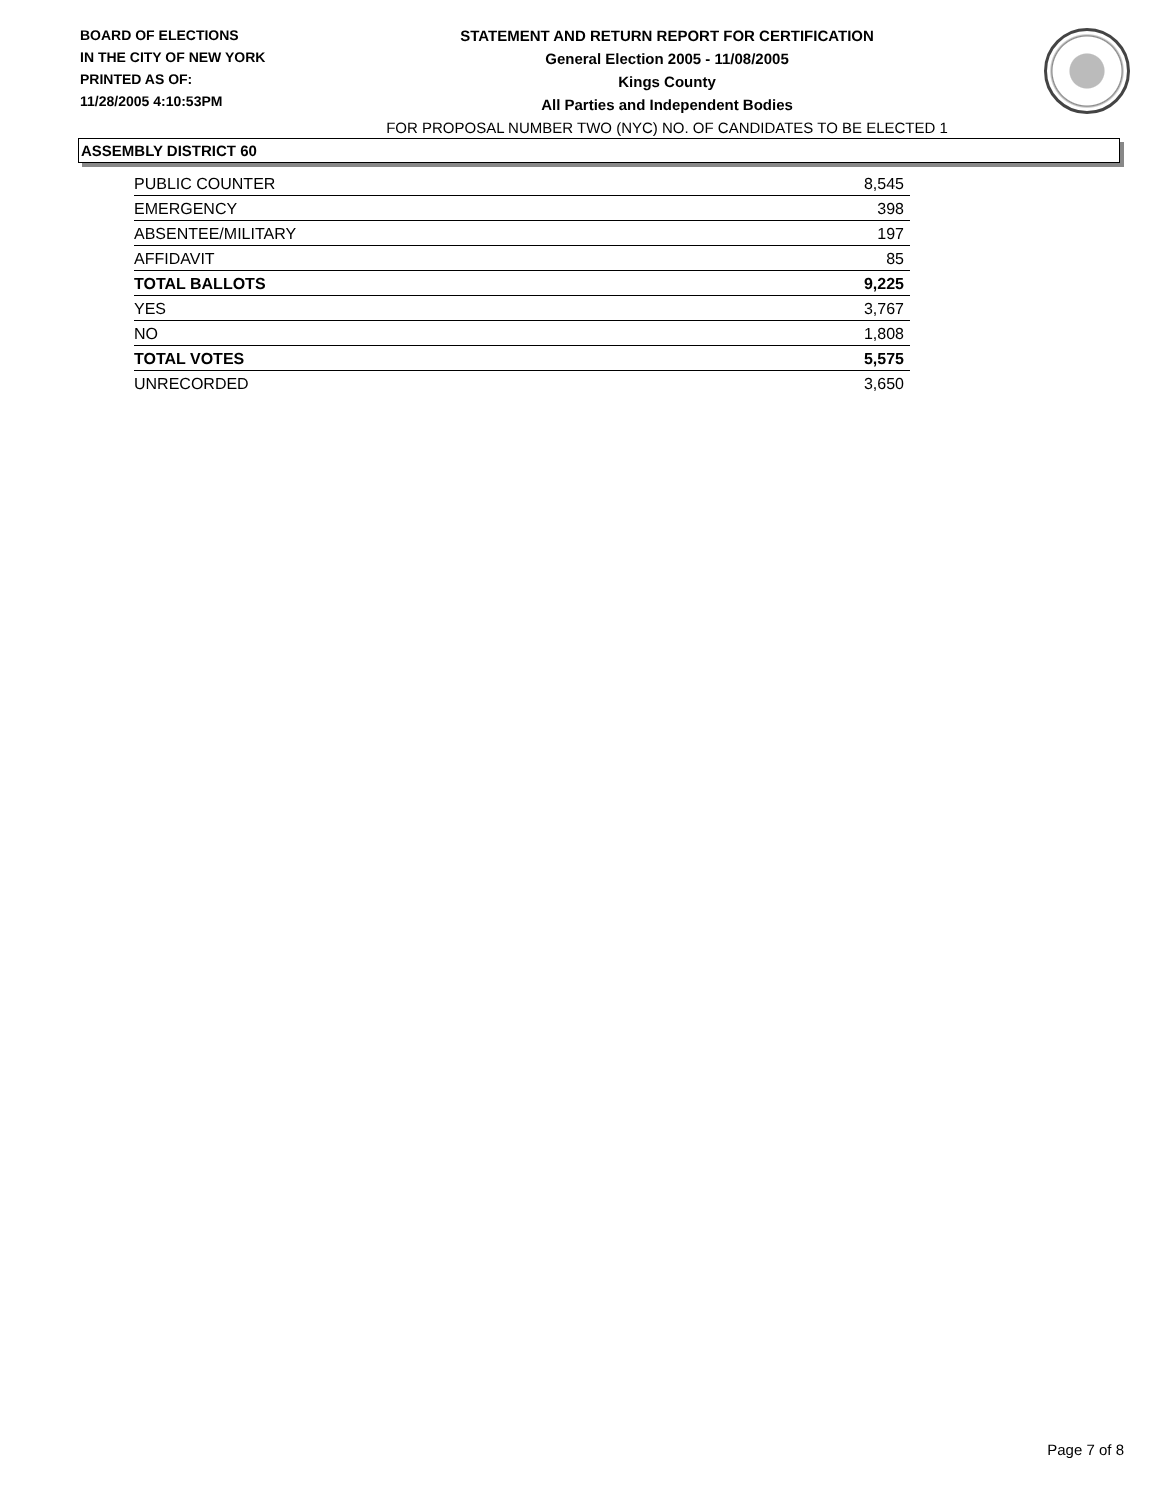BOARD OF ELECTIONS
IN THE CITY OF NEW YORK
PRINTED AS OF:
11/28/2005 4:10:53PM
STATEMENT AND RETURN REPORT FOR CERTIFICATION
General Election 2005 - 11/08/2005
Kings County
All Parties and Independent Bodies
FOR PROPOSAL NUMBER TWO (NYC) NO. OF CANDIDATES TO BE ELECTED 1
ASSEMBLY DISTRICT 60
| PUBLIC COUNTER | 8,545 |
| EMERGENCY | 398 |
| ABSENTEE/MILITARY | 197 |
| AFFIDAVIT | 85 |
| TOTAL BALLOTS | 9,225 |
| YES | 3,767 |
| NO | 1,808 |
| TOTAL VOTES | 5,575 |
| UNRECORDED | 3,650 |
Page 7 of 8